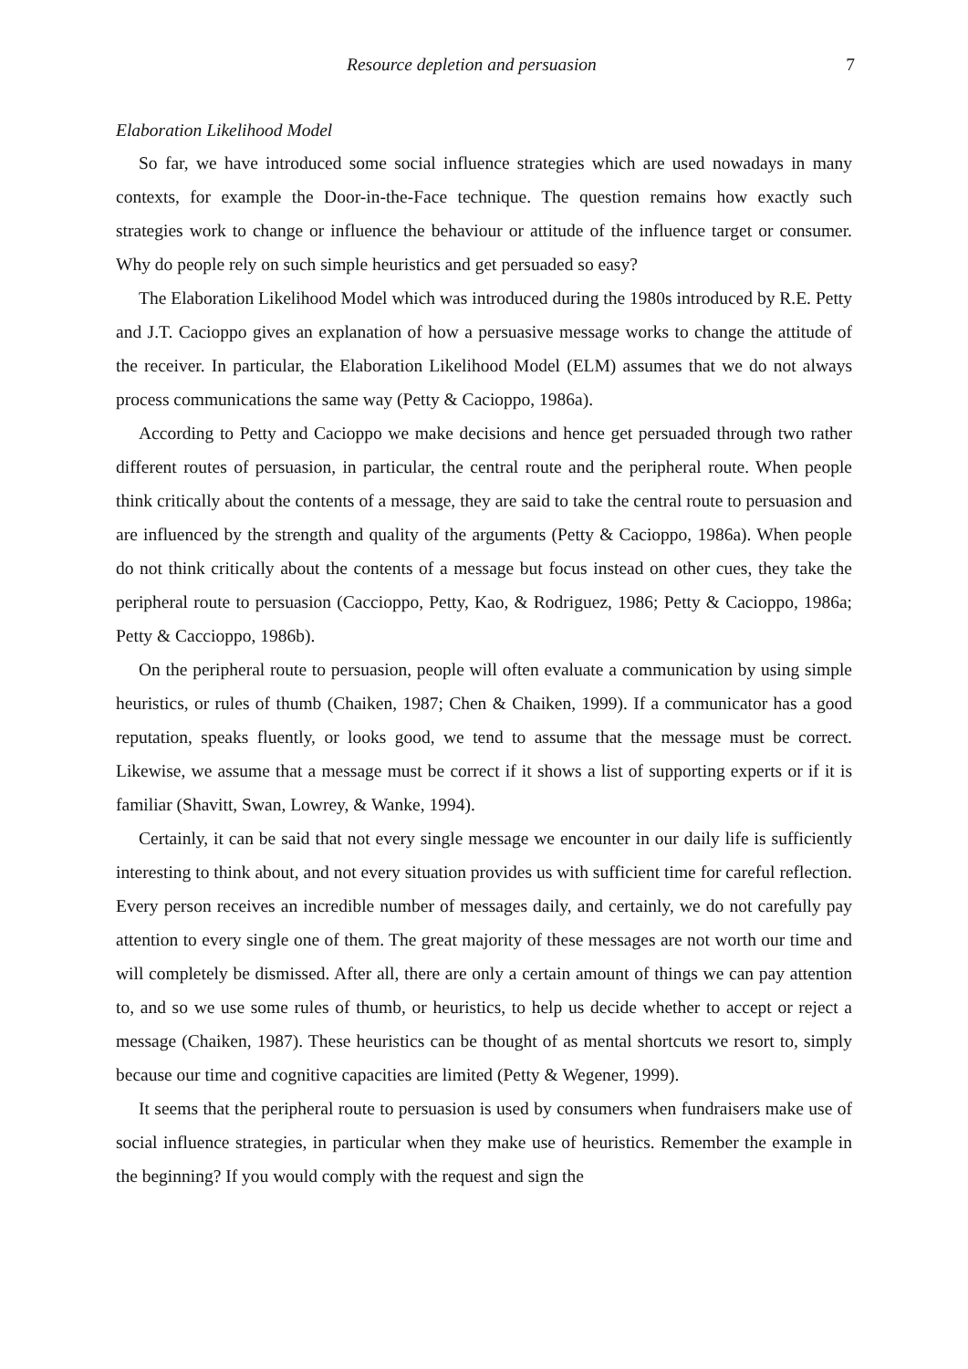Resource depletion and persuasion 7
Elaboration Likelihood Model
So far, we have introduced some social influence strategies which are used nowadays in many contexts, for example the Door-in-the-Face technique. The question remains how exactly such strategies work to change or influence the behaviour or attitude of the influence target or consumer. Why do people rely on such simple heuristics and get persuaded so easy?
The Elaboration Likelihood Model which was introduced during the 1980s introduced by R.E. Petty and J.T. Cacioppo gives an explanation of how a persuasive message works to change the attitude of the receiver. In particular, the Elaboration Likelihood Model (ELM) assumes that we do not always process communications the same way (Petty & Cacioppo, 1986a).
According to Petty and Cacioppo we make decisions and hence get persuaded through two rather different routes of persuasion, in particular, the central route and the peripheral route. When people think critically about the contents of a message, they are said to take the central route to persuasion and are influenced by the strength and quality of the arguments (Petty & Cacioppo, 1986a). When people do not think critically about the contents of a message but focus instead on other cues, they take the peripheral route to persuasion (Caccioppo, Petty, Kao, & Rodriguez, 1986; Petty & Cacioppo, 1986a; Petty & Caccioppo, 1986b).
On the peripheral route to persuasion, people will often evaluate a communication by using simple heuristics, or rules of thumb (Chaiken, 1987; Chen & Chaiken, 1999). If a communicator has a good reputation, speaks fluently, or looks good, we tend to assume that the message must be correct. Likewise, we assume that a message must be correct if it shows a list of supporting experts or if it is familiar (Shavitt, Swan, Lowrey, & Wanke, 1994).
Certainly, it can be said that not every single message we encounter in our daily life is sufficiently interesting to think about, and not every situation provides us with sufficient time for careful reflection. Every person receives an incredible number of messages daily, and certainly, we do not carefully pay attention to every single one of them. The great majority of these messages are not worth our time and will completely be dismissed. After all, there are only a certain amount of things we can pay attention to, and so we use some rules of thumb, or heuristics, to help us decide whether to accept or reject a message (Chaiken, 1987). These heuristics can be thought of as mental shortcuts we resort to, simply because our time and cognitive capacities are limited (Petty & Wegener, 1999).
It seems that the peripheral route to persuasion is used by consumers when fundraisers make use of social influence strategies, in particular when they make use of heuristics. Remember the example in the beginning? If you would comply with the request and sign the